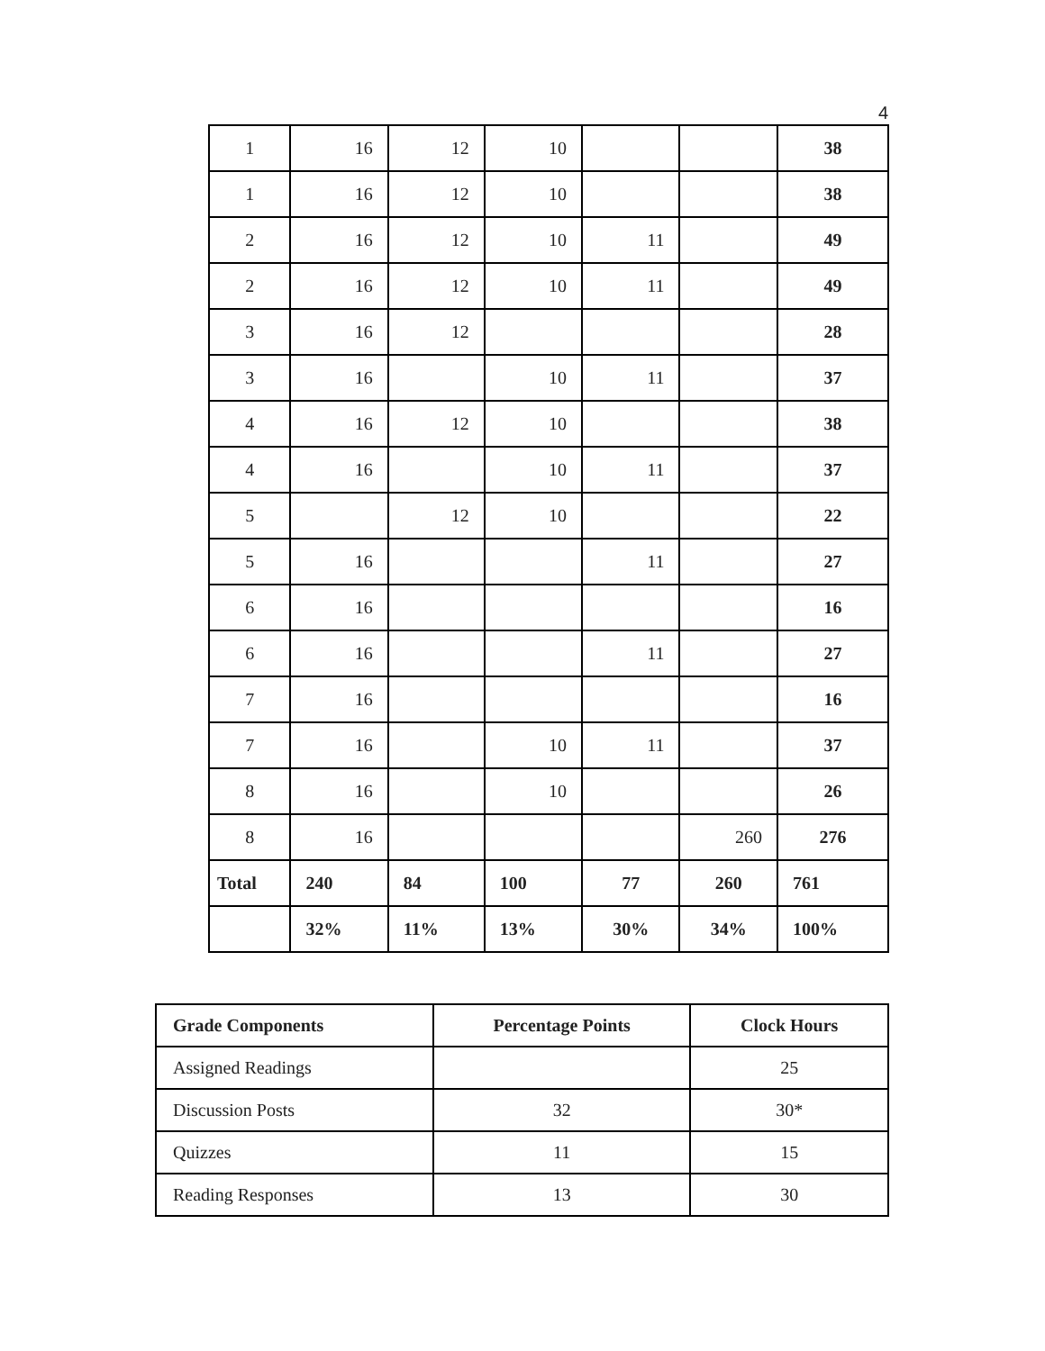4
| 1 | 16 | 12 | 10 | | | 38 |
| 1 | 16 | 12 | 10 | | | 38 |
| 2 | 16 | 12 | 10 | 11 | | 49 |
| 2 | 16 | 12 | 10 | 11 | | 49 |
| 3 | 16 | 12 | | | | 28 |
| 3 | 16 | | 10 | 11 | | 37 |
| 4 | 16 | 12 | 10 | | | 38 |
| 4 | 16 | | 10 | 11 | | 37 |
| 5 | | 12 | 10 | | | 22 |
| 5 | 16 | | | 11 | | 27 |
| 6 | 16 | | | | | 16 |
| 6 | 16 | | | 11 | | 27 |
| 7 | 16 | | | | | 16 |
| 7 | 16 | | 10 | 11 | | 37 |
| 8 | 16 | | 10 | | | 26 |
| 8 | 16 | | | | 260 | 276 |
| Total | 240 | 84 | 100 | 77 | 260 | 761 |
| | 32% | 11% | 13% | 30% | 34% | 100% |
| Grade Components | Percentage Points | Clock Hours |
| --- | --- | --- |
| Assigned Readings | | 25 |
| Discussion Posts | 32 | 30* |
| Quizzes | 11 | 15 |
| Reading Responses | 13 | 30 |